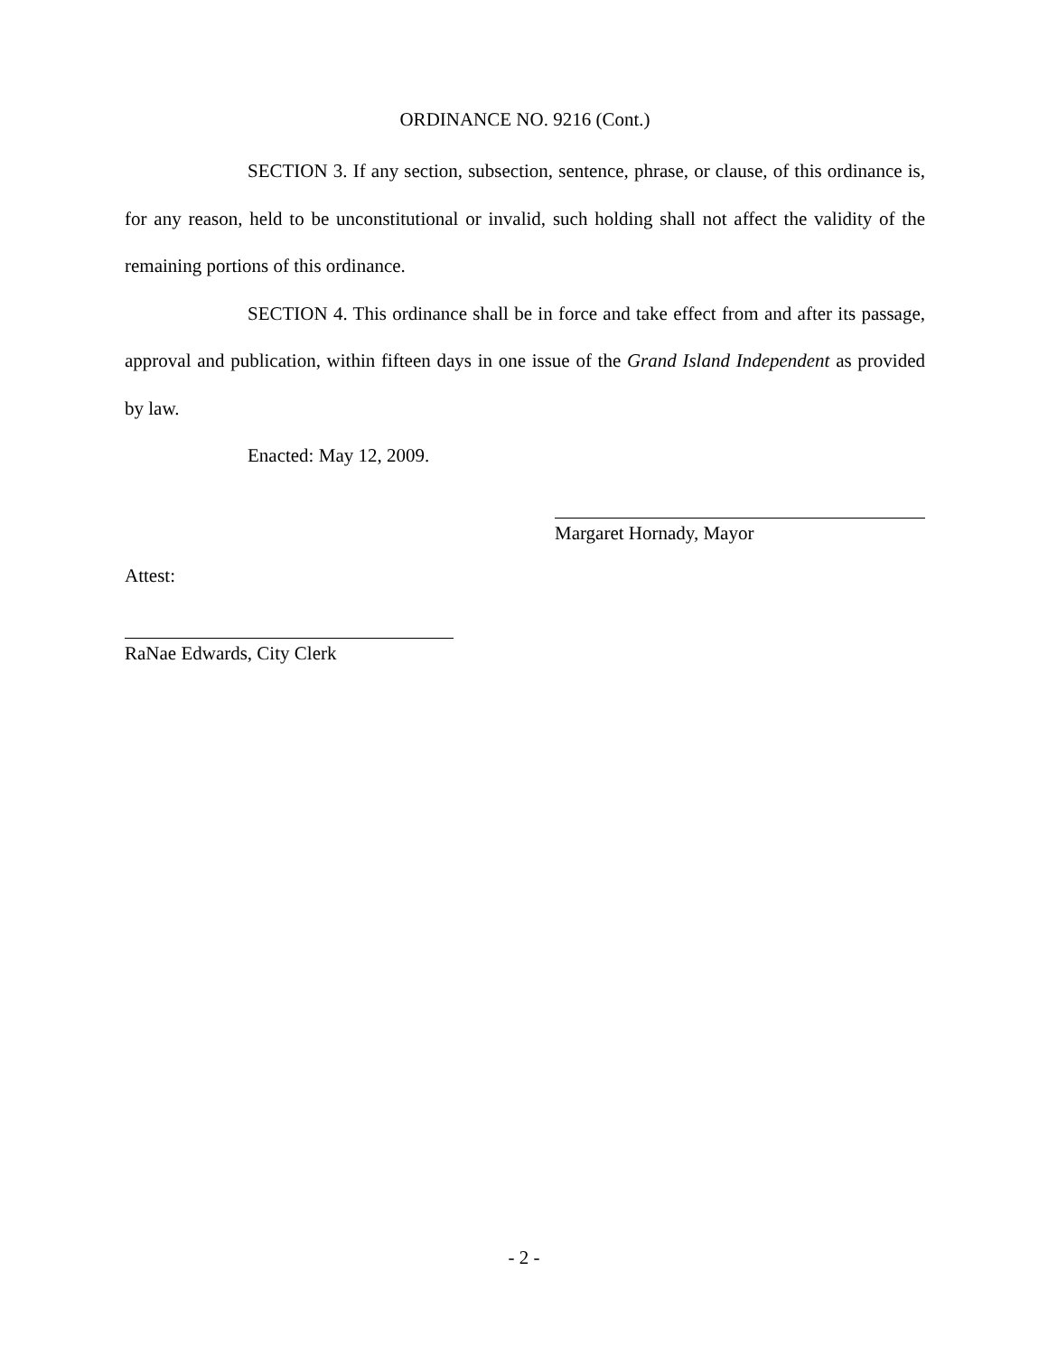ORDINANCE NO. 9216 (Cont.)
SECTION 3. If any section, subsection, sentence, phrase, or clause, of this ordinance is, for any reason, held to be unconstitutional or invalid, such holding shall not affect the validity of the remaining portions of this ordinance.
SECTION 4. This ordinance shall be in force and take effect from and after its passage, approval and publication, within fifteen days in one issue of the Grand Island Independent as provided by law.
Enacted: May 12, 2009.
Margaret Hornady, Mayor
Attest:
RaNae Edwards, City Clerk
- 2 -